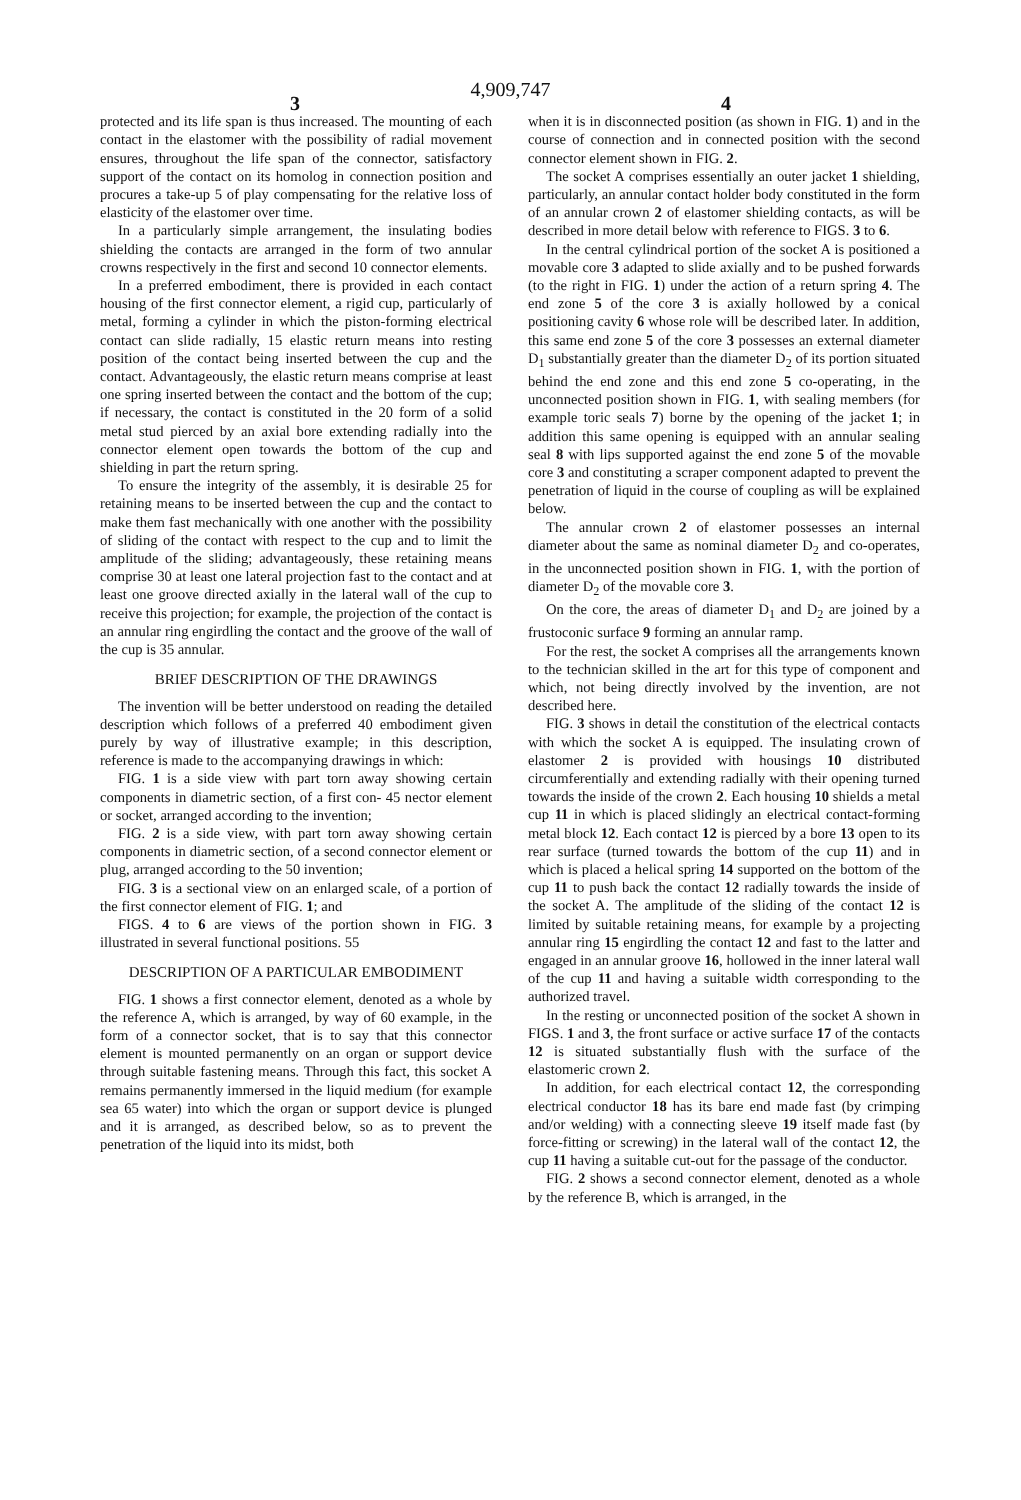3 4,909,747 4
protected and its life span is thus increased. The mounting of each contact in the elastomer with the possibility of radial movement ensures, throughout the life span of the connector, satisfactory support of the contact on its homolog in connection position and procures a take-up 5 of play compensating for the relative loss of elasticity of the elastomer over time.
In a particularly simple arrangement, the insulating bodies shielding the contacts are arranged in the form of two annular crowns respectively in the first and second 10 connector elements.
In a preferred embodiment, there is provided in each contact housing of the first connector element, a rigid cup, particularly of metal, forming a cylinder in which the piston-forming electrical contact can slide radially, 15 elastic return means into resting position of the contact being inserted between the cup and the contact. Advantageously, the elastic return means comprise at least one spring inserted between the contact and the bottom of the cup; if necessary, the contact is constituted in the 20 form of a solid metal stud pierced by an axial bore extending radially into the connector element open towards the bottom of the cup and shielding in part the return spring.
To ensure the integrity of the assembly, it is desirable 25 for retaining means to be inserted between the cup and the contact to make them fast mechanically with one another with the possibility of sliding of the contact with respect to the cup and to limit the amplitude of the sliding; advantageously, these retaining means comprise 30 at least one lateral projection fast to the contact and at least one groove directed axially in the lateral wall of the cup to receive this projection; for example, the projection of the contact is an annular ring engirdling the contact and the groove of the wall of the cup is 35 annular.
BRIEF DESCRIPTION OF THE DRAWINGS
The invention will be better understood on reading the detailed description which follows of a preferred 40 embodiment given purely by way of illustrative example; in this description, reference is made to the accompanying drawings in which:
FIG. 1 is a side view with part torn away showing certain components in diametric section, of a first con- 45 nector element or socket, arranged according to the invention;
FIG. 2 is a side view, with part torn away showing certain components in diametric section, of a second connector element or plug, arranged according to the 50 invention;
FIG. 3 is a sectional view on an enlarged scale, of a portion of the first connector element of FIG. 1; and
FIGS. 4 to 6 are views of the portion shown in FIG. 3 illustrated in several functional positions. 55
DESCRIPTION OF A PARTICULAR EMBODIMENT
FIG. 1 shows a first connector element, denoted as a whole by the reference A, which is arranged, by way of 60 example, in the form of a connector socket, that is to say that this connector element is mounted permanently on an organ or support device through suitable fastening means. Through this fact, this socket A remains permanently immersed in the liquid medium (for example sea 65 water) into which the organ or support device is plunged and it is arranged, as described below, so as to prevent the penetration of the liquid into its midst, both
when it is in disconnected position (as shown in FIG. 1) and in the course of connection and in connected position with the second connector element shown in FIG. 2.
The socket A comprises essentially an outer jacket 1 shielding, particularly, an annular contact holder body constituted in the form of an annular crown 2 of elastomer shielding contacts, as will be described in more detail below with reference to FIGS. 3 to 6.
In the central cylindrical portion of the socket A is positioned a movable core 3 adapted to slide axially and to be pushed forwards (to the right in FIG. 1) under the action of a return spring 4. The end zone 5 of the core 3 is axially hollowed by a conical positioning cavity 6 whose role will be described later. In addition, this same end zone 5 of the core 3 possesses an external diameter D<sub>1</sub> substantially greater than the diameter D<sub>2</sub> of its portion situated behind the end zone and this end zone 5 co-operating, in the unconnected position shown in FIG. 1, with sealing members (for example toric seals 7) borne by the opening of the jacket 1; in addition this same opening is equipped with an annular sealing seal 8 with lips supported against the end zone 5 of the movable core 3 and constituting a scraper component adapted to prevent the penetration of liquid in the course of coupling as will be explained below.
The annular crown 2 of elastomer possesses an internal diameter about the same as nominal diameter D<sub>2</sub> and co-operates, in the unconnected position shown in FIG. 1, with the portion of diameter D<sub>2</sub> of the movable core 3.
On the core, the areas of diameter D<sub>1</sub> and D<sub>2</sub> are joined by a frustoconic surface 9 forming an annular ramp.
For the rest, the socket A comprises all the arrangements known to the technician skilled in the art for this type of component and which, not being directly involved by the invention, are not described here.
FIG. 3 shows in detail the constitution of the electrical contacts with which the socket A is equipped. The insulating crown of elastomer 2 is provided with housings 10 distributed circumferentially and extending radially with their opening turned towards the inside of the crown 2. Each housing 10 shields a metal cup 11 in which is placed slidingly an electrical contact-forming metal block 12. Each contact 12 is pierced by a bore 13 open to its rear surface (turned towards the bottom of the cup 11) and in which is placed a helical spring 14 supported on the bottom of the cup 11 to push back the contact 12 radially towards the inside of the socket A. The amplitude of the sliding of the contact 12 is limited by suitable retaining means, for example by a projecting annular ring 15 engirdling the contact 12 and fast to the latter and engaged in an annular groove 16, hollowed in the inner lateral wall of the cup 11 and having a suitable width corresponding to the authorized travel.
In the resting or unconnected position of the socket A shown in FIGS. 1 and 3, the front surface or active surface 17 of the contacts 12 is situated substantially flush with the surface of the elastomeric crown 2.
In addition, for each electrical contact 12, the corresponding electrical conductor 18 has its bare end made fast (by crimping and/or welding) with a connecting sleeve 19 itself made fast (by force-fitting or screwing) in the lateral wall of the contact 12, the cup 11 having a suitable cut-out for the passage of the conductor.
FIG. 2 shows a second connector element, denoted as a whole by the reference B, which is arranged, in the